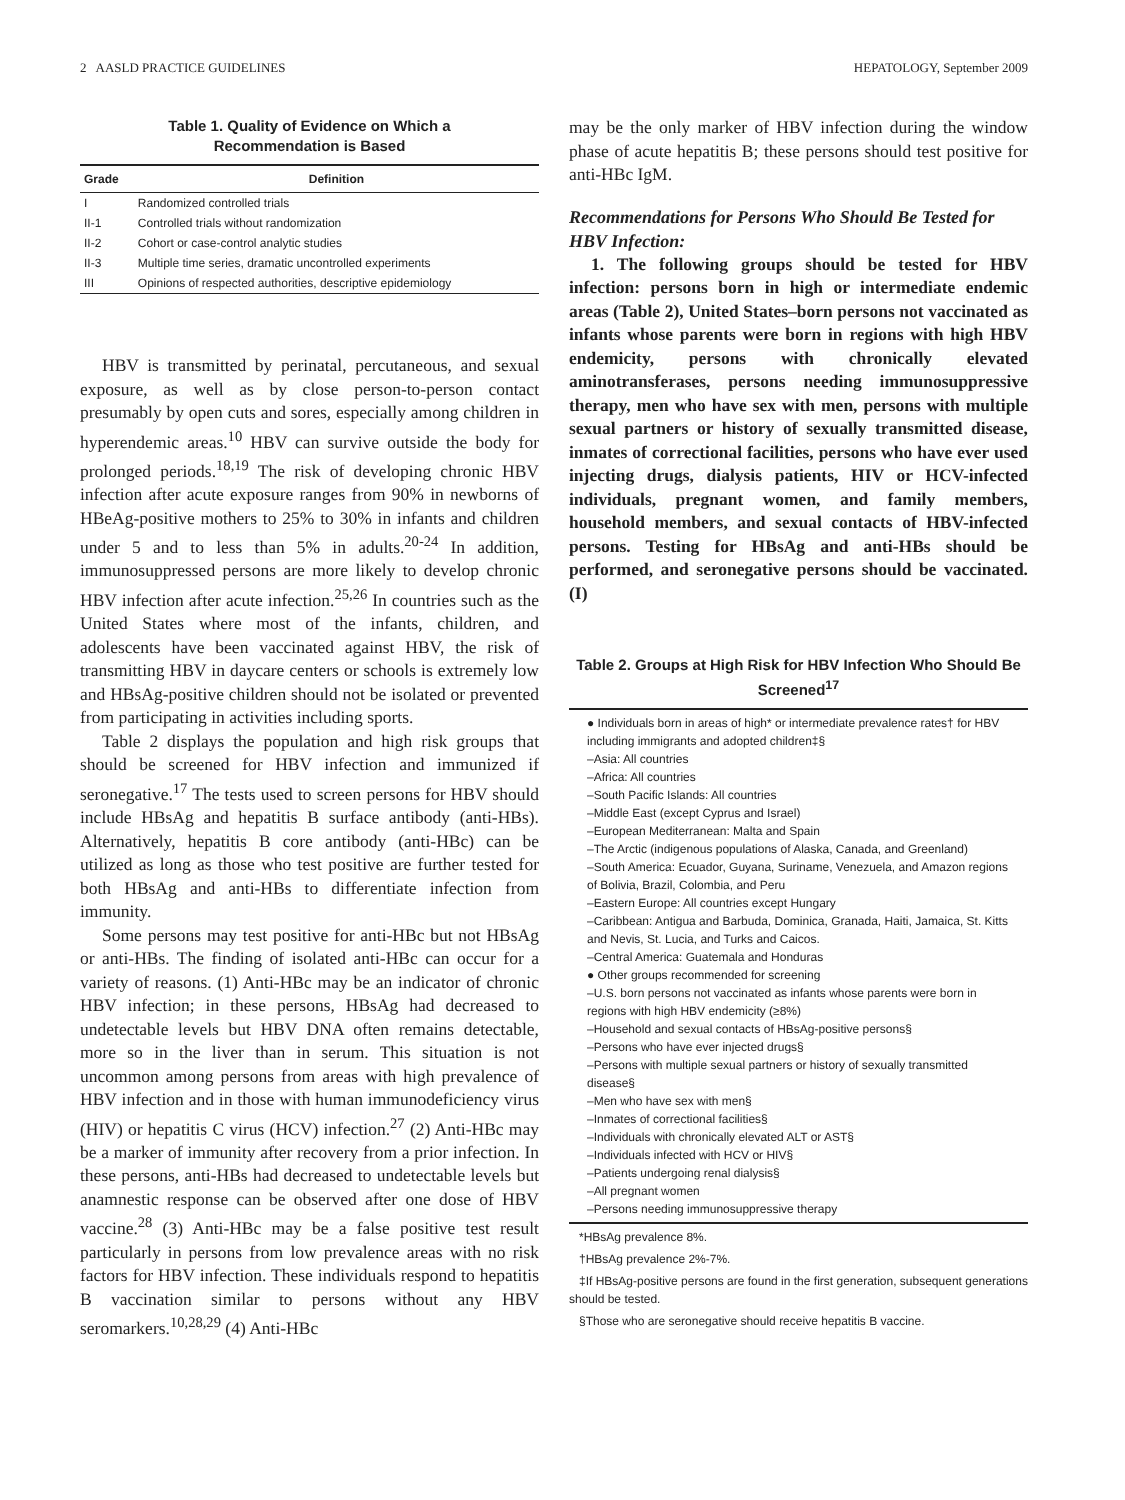2 AASLD PRACTICE GUIDELINES HEPATOLOGY, September 2009
Table 1. Quality of Evidence on Which a
Recommendation is Based
| Grade | Definition |
| --- | --- |
| I | Randomized controlled trials |
| II-1 | Controlled trials without randomization |
| II-2 | Cohort or case-control analytic studies |
| II-3 | Multiple time series, dramatic uncontrolled experiments |
| III | Opinions of respected authorities, descriptive epidemiology |
HBV is transmitted by perinatal, percutaneous, and sexual exposure, as well as by close person-to-person contact presumably by open cuts and sores, especially among children in hyperendemic areas.<sup>10</sup> HBV can survive outside the body for prolonged periods.<sup>18,19</sup> The risk of developing chronic HBV infection after acute exposure ranges from 90% in newborns of HBeAg-positive mothers to 25% to 30% in infants and children under 5 and to less than 5% in adults.<sup>20-24</sup> In addition, immunosuppressed persons are more likely to develop chronic HBV infection after acute infection.<sup>25,26</sup> In countries such as the United States where most of the infants, children, and adolescents have been vaccinated against HBV, the risk of transmitting HBV in daycare centers or schools is extremely low and HBsAg-positive children should not be isolated or prevented from participating in activities including sports.
Table 2 displays the population and high risk groups that should be screened for HBV infection and immunized if seronegative.<sup>17</sup> The tests used to screen persons for HBV should include HBsAg and hepatitis B surface antibody (anti-HBs). Alternatively, hepatitis B core antibody (anti-HBc) can be utilized as long as those who test positive are further tested for both HBsAg and anti-HBs to differentiate infection from immunity.
Some persons may test positive for anti-HBc but not HBsAg or anti-HBs. The finding of isolated anti-HBc can occur for a variety of reasons. (1) Anti-HBc may be an indicator of chronic HBV infection; in these persons, HBsAg had decreased to undetectable levels but HBV DNA often remains detectable, more so in the liver than in serum. This situation is not uncommon among persons from areas with high prevalence of HBV infection and in those with human immunodeficiency virus (HIV) or hepatitis C virus (HCV) infection.<sup>27</sup> (2) Anti-HBc may be a marker of immunity after recovery from a prior infection. In these persons, anti-HBs had decreased to undetectable levels but anamnestic response can be observed after one dose of HBV vaccine.<sup>28</sup> (3) Anti-HBc may be a false positive test result particularly in persons from low prevalence areas with no risk factors for HBV infection. These individuals respond to hepatitis B vaccination similar to persons without any HBV seromarkers.<sup>10,28,29</sup> (4) Anti-HBc
may be the only marker of HBV infection during the window phase of acute hepatitis B; these persons should test positive for anti-HBc IgM.
Recommendations for Persons Who Should Be Tested for HBV Infection:
1. The following groups should be tested for HBV infection: persons born in high or intermediate endemic areas (Table 2), United States–born persons not vaccinated as infants whose parents were born in regions with high HBV endemicity, persons with chronically elevated aminotransferases, persons needing immunosuppressive therapy, men who have sex with men, persons with multiple sexual partners or history of sexually transmitted disease, inmates of correctional facilities, persons who have ever used injecting drugs, dialysis patients, HIV or HCV-infected individuals, pregnant women, and family members, household members, and sexual contacts of HBV-infected persons. Testing for HBsAg and anti-HBs should be performed, and seronegative persons should be vaccinated. (I)
Table 2. Groups at High Risk for HBV Infection Who Should Be Screened<sup>17</sup>
● Individuals born in areas of high* or intermediate prevalence rates† for HBV including immigrants and adopted children‡§
–Asia: All countries
–Africa: All countries
–South Pacific Islands: All countries
–Middle East (except Cyprus and Israel)
–European Mediterranean: Malta and Spain
–The Arctic (indigenous populations of Alaska, Canada, and Greenland)
–South America: Ecuador, Guyana, Suriname, Venezuela, and Amazon regions of Bolivia, Brazil, Colombia, and Peru
–Eastern Europe: All countries except Hungary
–Caribbean: Antigua and Barbuda, Dominica, Granada, Haiti, Jamaica, St. Kitts and Nevis, St. Lucia, and Turks and Caicos.
–Central America: Guatemala and Honduras
● Other groups recommended for screening
–U.S. born persons not vaccinated as infants whose parents were born in regions with high HBV endemicity (≥8%)
–Household and sexual contacts of HBsAg-positive persons§
–Persons who have ever injected drugs§
–Persons with multiple sexual partners or history of sexually transmitted disease§
–Men who have sex with men§
–Inmates of correctional facilities§
–Individuals with chronically elevated ALT or AST§
–Individuals infected with HCV or HIV§
–Patients undergoing renal dialysis§
–All pregnant women
–Persons needing immunosuppressive therapy
*HBsAg prevalence 8%.
†HBsAg prevalence 2%-7%.
‡If HBsAg-positive persons are found in the first generation, subsequent generations should be tested.
§Those who are seronegative should receive hepatitis B vaccine.